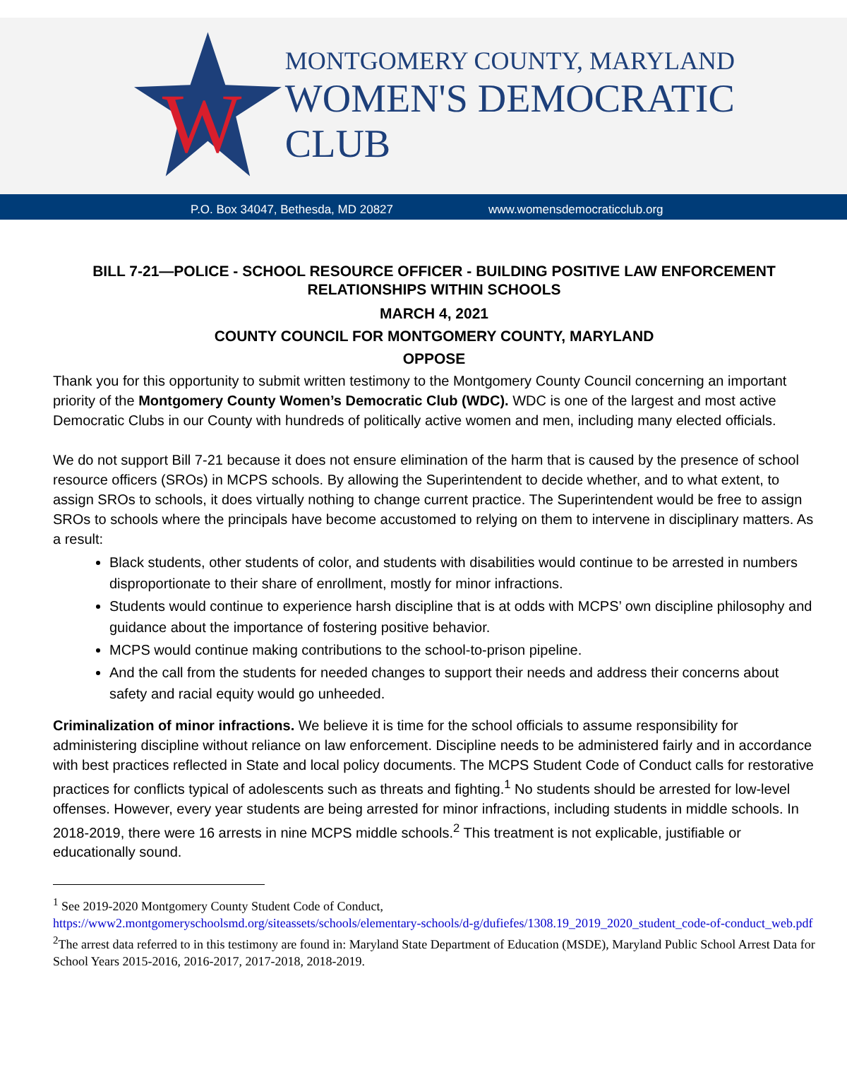W
MONTGOMERY COUNTY, MARYLAND
WOMEN'S DEMOCRATIC CLUB
P.O. Box 34047, Bethesda, MD 20827 www.womensdemocraticclub.org
BILL 7-21—POLICE - SCHOOL RESOURCE OFFICER - BUILDING POSITIVE LAW ENFORCEMENT RELATIONSHIPS WITHIN SCHOOLS
MARCH 4, 2021
COUNTY COUNCIL FOR MONTGOMERY COUNTY, MARYLAND
OPPOSE
Thank you for this opportunity to submit written testimony to the Montgomery County Council concerning an important priority of the Montgomery County Women’s Democratic Club (WDC). WDC is one of the largest and most active Democratic Clubs in our County with hundreds of politically active women and men, including many elected officials.
We do not support Bill 7-21 because it does not ensure elimination of the harm that is caused by the presence of school resource officers (SROs) in MCPS schools. By allowing the Superintendent to decide whether, and to what extent, to assign SROs to schools, it does virtually nothing to change current practice. The Superintendent would be free to assign SROs to schools where the principals have become accustomed to relying on them to intervene in disciplinary matters. As a result:
Black students, other students of color, and students with disabilities would continue to be arrested in numbers disproportionate to their share of enrollment, mostly for minor infractions.
Students would continue to experience harsh discipline that is at odds with MCPS’ own discipline philosophy and guidance about the importance of fostering positive behavior.
MCPS would continue making contributions to the school-to-prison pipeline.
And the call from the students for needed changes to support their needs and address their concerns about safety and racial equity would go unheeded.
Criminalization of minor infractions. We believe it is time for the school officials to assume responsibility for administering discipline without reliance on law enforcement. Discipline needs to be administered fairly and in accordance with best practices reflected in State and local policy documents. The MCPS Student Code of Conduct calls for restorative practices for conflicts typical of adolescents such as threats and fighting.<sup>1</sup> No students should be arrested for low-level offenses. However, every year students are being arrested for minor infractions, including students in middle schools. In 2018-2019, there were 16 arrests in nine MCPS middle schools.<sup>2</sup> This treatment is not explicable, justifiable or educationally sound.
<sup>1</sup> See 2019-2020 Montgomery County Student Code of Conduct,
https://www2.montgomeryschoolsmd.org/siteassets/schools/elementary-schools/d-g/dufiefes/1308.19_2019_2020_student_code-of-conduct_web.pdf
<sup>2</sup> The arrest data referred to in this testimony are found in: Maryland State Department of Education (MSDE), Maryland Public School Arrest Data for School Years 2015-2016, 2016-2017, 2017-2018, 2018-2019.